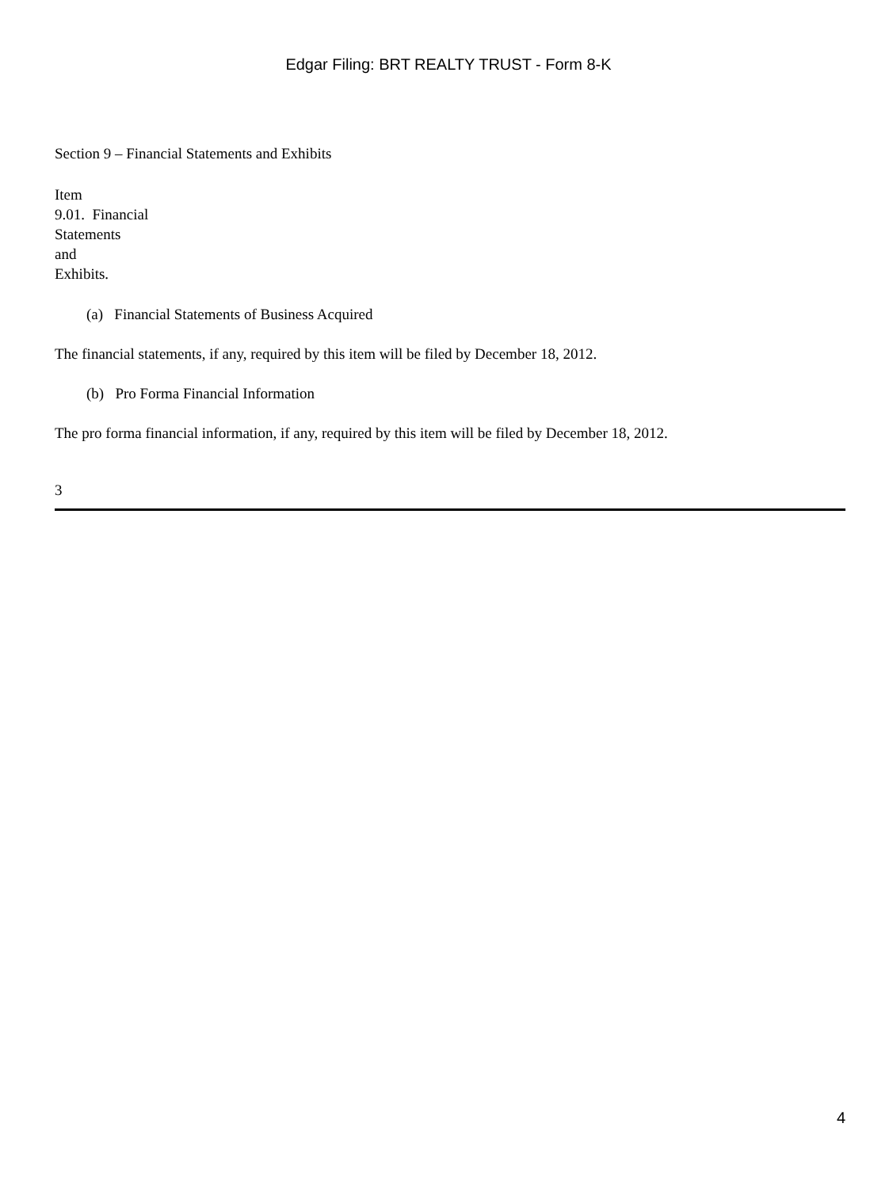Edgar Filing: BRT REALTY TRUST - Form 8-K
Section 9 – Financial Statements and Exhibits
Item
9.01. Financial
Statements
and
Exhibits.
(a) Financial Statements of Business Acquired
The financial statements, if any, required by this item will be filed by December 18, 2012.
(b) Pro Forma Financial Information
The pro forma financial information, if any, required by this item will be filed by December 18, 2012.
3
4